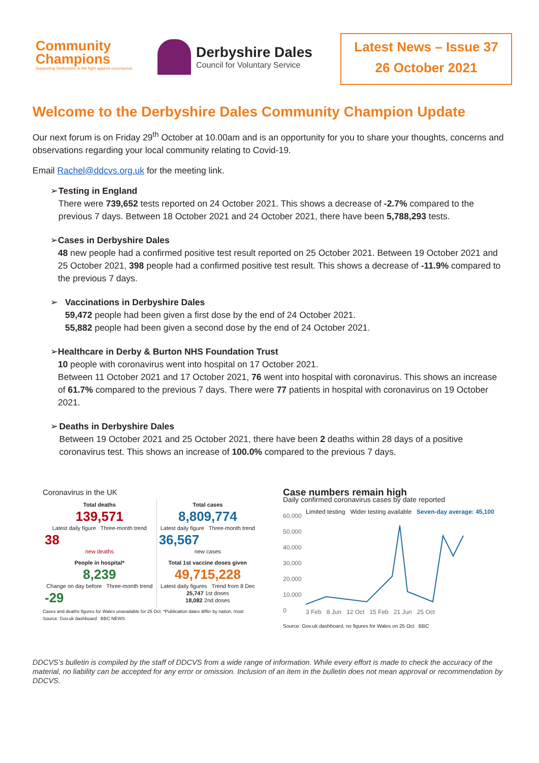Community
Champions
Supporting Derbyshire in the fight against coronavirus
Derbyshire Dales
Council for Voluntary Service
Latest News – Issue 37
26 October 2021
Welcome to the Derbyshire Dales Community Champion Update
Our next forum is on Friday 29<sup>th</sup> October at 10.00am and is an opportunity for you to share your thoughts, concerns and observations regarding your local community relating to Covid-19.
Email Rachel@ddcvs.org.uk for the meeting link.
➢ Testing in England
There were 739,652 tests reported on 24 October 2021. This shows a decrease of -2.7% compared to the previous 7 days. Between 18 October 2021 and 24 October 2021, there have been 5,788,293 tests.
➢ Cases in Derbyshire Dales
48 new people had a confirmed positive test result reported on 25 October 2021. Between 19 October 2021 and 25 October 2021, 398 people had a confirmed positive test result. This shows a decrease of -11.9% compared to the previous 7 days.
➢ Vaccinations in Derbyshire Dales
59,472 people had been given a first dose by the end of 24 October 2021.
55,882 people had been given a second dose by the end of 24 October 2021.
➢ Healthcare in Derby & Burton NHS Foundation Trust
10 people with coronavirus went into hospital on 17 October 2021.
Between 11 October 2021 and 17 October 2021, 76 went into hospital with coronavirus. This shows an increase of 61.7% compared to the previous 7 days. There were 77 patients in hospital with coronavirus on 19 October 2021.
➢ Deaths in Derbyshire Dales
Between 19 October 2021 and 25 October 2021, there have been 2 deaths within 28 days of a positive coronavirus test. This shows an increase of 100.0% compared to the previous 7 days.
Coronavirus in the UK
| Total deaths 139,571 Latest daily figure Three-month trend 38 new deaths | Total cases 8,809,774 Latest daily figure Three-month trend 36,567 new cases |
| People in hospital* 8,239 Change on day before Three-month trend -29 | Total 1st vaccine doses given 49,715,228 Latest daily figures Trend from 8 Dec 25,747 1st doses 18,082 2nd doses |
Cases and deaths figures for Wales unavailable for 25 Oct. *Publication dates differ by nation, most
Source: Gov.uk dashboard BBC NEWS
Case numbers remain high
Daily confirmed coronavirus cases by date reported
60,000 50,000 40,000 30,000 20,000 10,000 0
Limited testing Wider testing available Seven-day average: 45,100
3 Feb 8 Jun 12 Oct 15 Feb 21 Jun 25 Oct
Source: Gov.uk dashboard, no figures for Wales on 25 Oct BBC
DDCVS’s bulletin is compiled by the staff of DDCVS from a wide range of information. While every effort is made to check the accuracy of the material, no liability can be accepted for any error or omission. Inclusion of an item in the bulletin does not mean approval or recommendation by DDCVS.